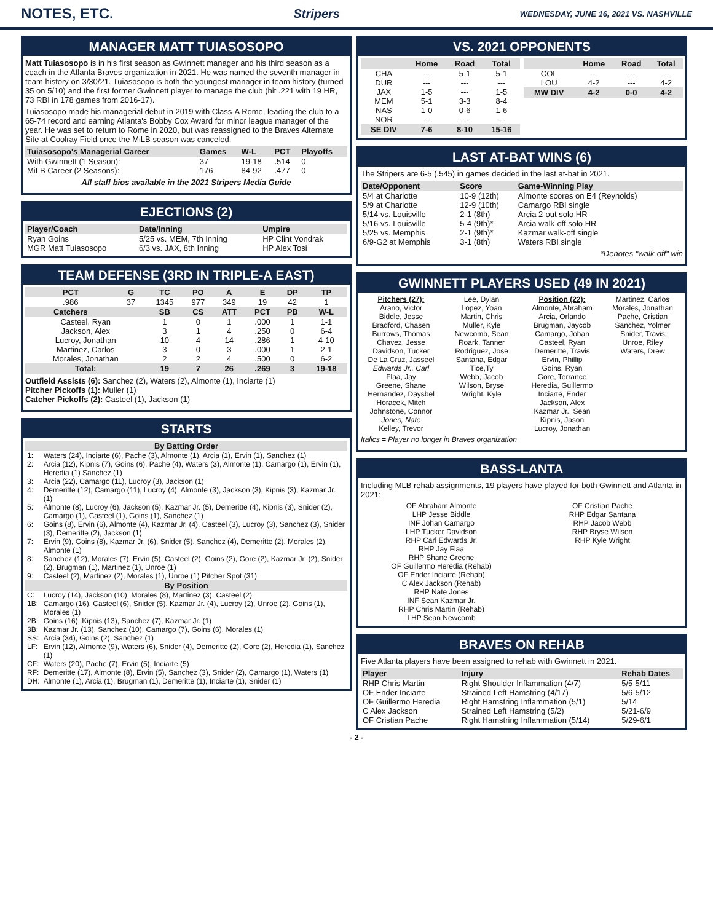NOTES, ETC.
Stripers WEDNESDAY, JUNE 16, 2021 VS. NASHVILLE
MANAGER MATT TUIASOSOPO
Matt Tuiasosopo is in his first season as Gwinnett manager and his third season as a coach in the Atlanta Braves organization in 2021. He was named the seventh manager in team history on 3/30/21. Tuiasosopo is both the youngest manager in team history (turned 35 on 5/10) and the first former Gwinnett player to manage the club (hit .221 with 19 HR, 73 RBI in 178 games from 2016-17).
Tuiasosopo made his managerial debut in 2019 with Class-A Rome, leading the club to a 65-74 record and earning Atlanta's Bobby Cox Award for minor league manager of the year. He was set to return to Rome in 2020, but was reassigned to the Braves Alternate Site at Coolray Field once the MiLB season was canceled.
| Tuiasosopo's Managerial Career | Games | W-L | PCT | Playoffs |
| --- | --- | --- | --- | --- |
| With Gwinnett (1 Season): | 37 | 19-18 | .514 | 0 |
| MiLB Career (2 Seasons): | 176 | 84-92 | .477 | 0 |
All staff bios available in the 2021 Stripers Media Guide
EJECTIONS (2)
| Player/Coach | Date/Inning | Umpire |
| --- | --- | --- |
| Ryan Goins | 5/25 vs. MEM, 7th Inning | HP Clint Vondrak |
| MGR Matt Tuiasosopo | 6/3 vs. JAX, 8th Inning | HP Alex Tosi |
TEAM DEFENSE (3RD IN TRIPLE-A EAST)
| PCT | G | TC | PO | A | E | DP | TP |
| --- | --- | --- | --- | --- | --- | --- | --- |
| .986 | 37 | 1345 | 977 | 349 | 19 | 42 | 1 |
| Catchers | | SB | CS | ATT | PCT | PB | W-L |
| Casteel, Ryan | | 1 | 0 | 1 | .000 | 1 | 1-1 |
| Jackson, Alex | | 3 | 1 | 4 | .250 | 0 | 6-4 |
| Lucroy, Jonathan | | 10 | 4 | 14 | .286 | 1 | 4-10 |
| Martinez, Carlos | | 3 | 0 | 3 | .000 | 1 | 2-1 |
| Morales, Jonathan | | 2 | 2 | 4 | .500 | 0 | 6-2 |
| Total: | | 19 | 7 | 26 | .269 | 3 | 19-18 |
Outfield Assists (6): Sanchez (2), Waters (2), Almonte (1), Inciarte (1)
Pitcher Pickoffs (1): Muller (1)
Catcher Pickoffs (2): Casteel (1), Jackson (1)
STARTS
| By Batting Order | |
| --- | --- |
| 1: | Waters (24), Inciarte (6), Pache (3), Almonte (1), Arcia (1), Ervin (1), Sanchez (1) |
| 2: | Arcia (12), Kipnis (7), Goins (6), Pache (4), Waters (3), Almonte (1), Camargo (1), Ervin (1), Heredia (1) Sanchez (1) |
| 3: | Arcia (22), Camargo (11), Lucroy (3), Jackson (1) |
| 4: | Demeritte (12), Camargo (11), Lucroy (4), Almonte (3), Jackson (3), Kipnis (3), Kazmar Jr. (1) |
| 5: | Almonte (8), Lucroy (6), Jackson (5), Kazmar Jr. (5), Demeritte (4), Kipnis (3), Snider (2), Camargo (1), Casteel (1), Goins (1), Sanchez (1) |
| 6: | Goins (8), Ervin (6), Almonte (4), Kazmar Jr. (4), Casteel (3), Lucroy (3), Sanchez (3), Snider (3), Demeritte (2), Jackson (1) |
| 7: | Ervin (9), Goins (8), Kazmar Jr. (6), Snider (5), Sanchez (4), Demeritte (2), Morales (2), Almonte (1) |
| 8: | Sanchez (12), Morales (7), Ervin (5), Casteel (2), Goins (2), Gore (2), Kazmar Jr. (2), Snider (2), Brugman (1), Martinez (1), Unroe (1) |
| 9: | Casteel (2), Martinez (2), Morales (1), Unroe (1) Pitcher Spot (31) |
| By Position | |
| C: | Lucroy (14), Jackson (10), Morales (8), Martinez (3), Casteel (2) |
| 1B: | Camargo (16), Casteel (6), Snider (5), Kazmar Jr. (4), Lucroy (2), Unroe (2), Goins (1), Morales (1) |
| 2B: | Goins (16), Kipnis (13), Sanchez (7), Kazmar Jr. (1) |
| 3B: | Kazmar Jr. (13), Sanchez (10), Camargo (7), Goins (6), Morales (1) |
| SS: | Arcia (34), Goins (2), Sanchez (1) |
| LF: | Ervin (12), Almonte (9), Waters (6), Snider (4), Demeritte (2), Gore (2), Heredia (1), Sanchez (1) |
| CF: | Waters (20), Pache (7), Ervin (5), Inciarte (5) |
| RF: | Demeritte (17), Almonte (8), Ervin (5), Sanchez (3), Snider (2), Camargo (1), Waters (1) |
| DH: | Almonte (1), Arcia (1), Brugman (1), Demeritte (1), Inciarte (1), Snider (1) |
VS. 2021 OPPONENTS
| | Home | Road | Total |
| --- | --- | --- | --- |
| CHA | --- | 5-1 | 5-1 |
| DUR | --- | --- | --- |
| JAX | 1-5 | --- | 1-5 |
| MEM | 5-1 | 3-3 | 8-4 |
| NAS | 1-0 | 0-6 | 1-6 |
| NOR | --- | --- | --- |
| SE DIV | 7-6 | 8-10 | 15-16 |
| | Home | Road | Total |
| --- | --- | --- | --- |
| COL | --- | --- | --- |
| LOU | 4-2 | --- | 4-2 |
| MW DIV | 4-2 | 0-0 | 4-2 |
LAST AT-BAT WINS (6)
The Stripers are 6-5 (.545) in games decided in the last at-bat in 2021.
| Date/Opponent | Score | Game-Winning Play |
| --- | --- | --- |
| 5/4 at Charlotte | 10-9 (12th) | Almonte scores on E4 (Reynolds) |
| 5/9 at Charlotte | 12-9 (10th) | Camargo RBI single |
| 5/14 vs. Louisville | 2-1 (8th) | Arcia 2-out solo HR |
| 5/16 vs. Louisville | 5-4 (9th)* | Arcia walk-off solo HR |
| 5/25 vs. Memphis | 2-1 (9th)* | Kazmar walk-off single |
| 6/9-G2 at Memphis | 3-1 (8th) | Waters RBI single |
*Denotes "walk-off" win
GWINNETT PLAYERS USED (49 IN 2021)
Pitchers (27):
Arano, Victor
Biddle, Jesse
Bradford, Chasen
Burrows, Thomas
Chavez, Jesse
Davidson, Tucker
De La Cruz, Jasseel
Edwards Jr., Carl
Flaa, Jay
Greene, Shane
Hernandez, Daysbel
Horacek, Mitch
Johnstone, Connor
Jones, Nate
Kelley, Trevor
Lee, Dylan
Lopez, Yoan
Martin, Chris
Muller, Kyle
Newcomb, Sean
Roark, Tanner
Rodriguez, Jose
Santana, Edgar
Tice,Ty
Webb, Jacob
Wilson, Bryse
Wright, Kyle
Position (22):
Almonte, Abraham
Arcia, Orlando
Brugman, Jaycob
Camargo, Johan
Casteel, Ryan
Demeritte, Travis
Ervin, Phillip
Goins, Ryan
Gore, Terrance
Heredia, Guillermo
Inciarte, Ender
Jackson, Alex
Kazmar Jr., Sean
Kipnis, Jason
Lucroy, Jonathan
Martinez, Carlos
Morales, Jonathan
Pache, Cristian
Sanchez, Yolmer
Snider, Travis
Unroe, Riley
Waters, Drew
Italics = Player no longer in Braves organization
BASS-LANTA
Including MLB rehab assignments, 19 players have played for both Gwinnett and Atlanta in 2021:
OF Abraham Almonte
LHP Jesse Biddle
INF Johan Camargo
LHP Tucker Davidson
RHP Carl Edwards Jr.
RHP Jay Flaa
RHP Shane Greene
OF Guillermo Heredia (Rehab)
OF Ender Inciarte (Rehab)
C Alex Jackson (Rehab)
RHP Nate Jones
INF Sean Kazmar Jr.
RHP Chris Martin (Rehab)
LHP Sean Newcomb
OF Cristian Pache
RHP Edgar Santana
RHP Jacob Webb
RHP Bryse Wilson
RHP Kyle Wright
BRAVES ON REHAB
Five Atlanta players have been assigned to rehab with Gwinnett in 2021.
| Player | Injury | Rehab Dates |
| --- | --- | --- |
| RHP Chris Martin | Right Shoulder Inflammation (4/7) | 5/5-5/11 |
| OF Ender Inciarte | Strained Left Hamstring (4/17) | 5/6-5/12 |
| OF Guillermo Heredia | Right Hamstring Inflammation (5/1) | 5/14 |
| C Alex Jackson | Strained Left Hamstring (5/2) | 5/21-6/9 |
| OF Cristian Pache | Right Hamstring Inflammation (5/14) | 5/29-6/1 |
- 2 -